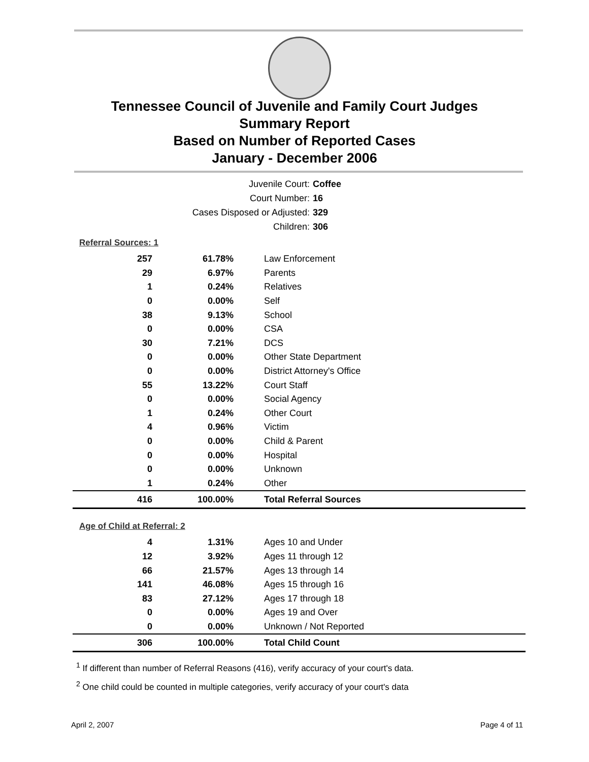Tennessee Council of Juvenile and Family Court Judges
Summary Report
Based on Number of Reported Cases
January - December 2006
Juvenile Court: Coffee
Court Number: 16
Cases Disposed or Adjusted: 329
Children: 306
Referral Sources: 1
| 257 | 61.78% | Law Enforcement |
| 29 | 6.97% | Parents |
| 1 | 0.24% | Relatives |
| 0 | 0.00% | Self |
| 38 | 9.13% | School |
| 0 | 0.00% | CSA |
| 30 | 7.21% | DCS |
| 0 | 0.00% | Other State Department |
| 0 | 0.00% | District Attorney's Office |
| 55 | 13.22% | Court Staff |
| 0 | 0.00% | Social Agency |
| 1 | 0.24% | Other Court |
| 4 | 0.96% | Victim |
| 0 | 0.00% | Child & Parent |
| 0 | 0.00% | Hospital |
| 0 | 0.00% | Unknown |
| 1 | 0.24% | Other |
| 416 | 100.00% | Total Referral Sources |
Age of Child at Referral: 2
| 4 | 1.31% | Ages 10 and Under |
| 12 | 3.92% | Ages 11 through 12 |
| 66 | 21.57% | Ages 13 through 14 |
| 141 | 46.08% | Ages 15 through 16 |
| 83 | 27.12% | Ages 17 through 18 |
| 0 | 0.00% | Ages 19 and Over |
| 0 | 0.00% | Unknown / Not Reported |
| 306 | 100.00% | Total Child Count |
<sup>1</sup> If different than number of Referral Reasons (416), verify accuracy of your court's data.
<sup>2</sup> One child could be counted in multiple categories, verify accuracy of your court's data
April 2, 2007 Page 4 of 11